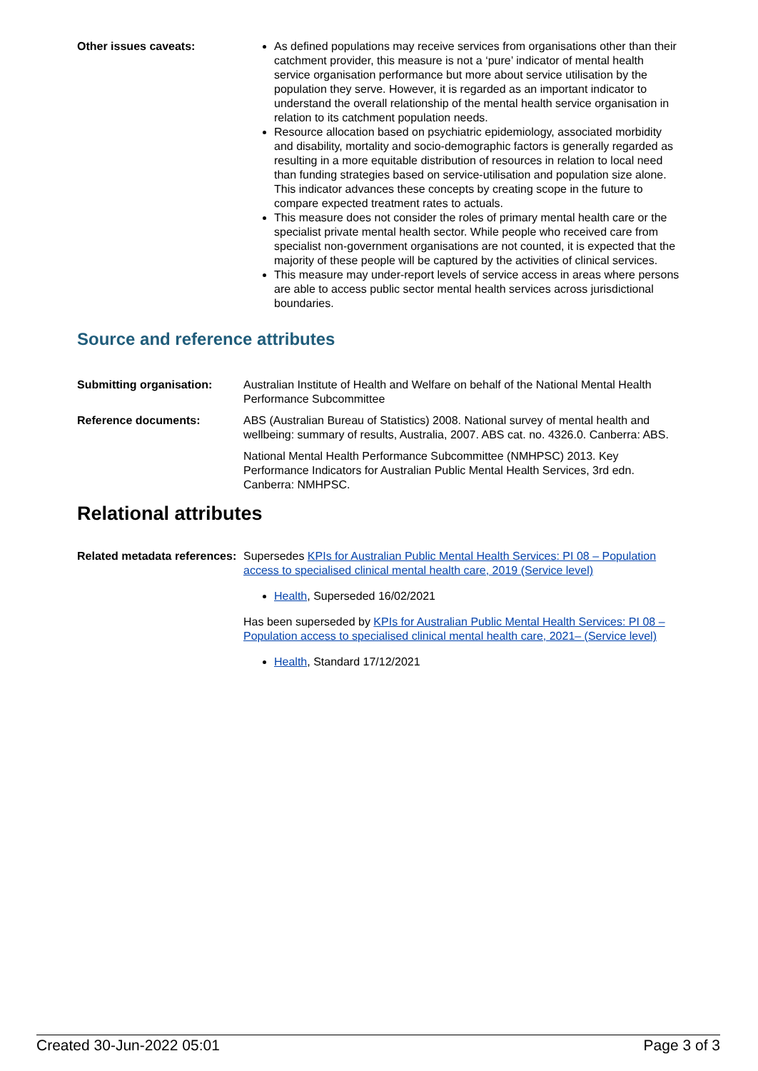Other issues caveats: As defined populations may receive services from organisations other than their catchment provider, this measure is not a ‘pure’ indicator of mental health service organisation performance but more about service utilisation by the population they serve. However, it is regarded as an important indicator to understand the overall relationship of the mental health service organisation in relation to its catchment population needs.
Resource allocation based on psychiatric epidemiology, associated morbidity and disability, mortality and socio-demographic factors is generally regarded as resulting in a more equitable distribution of resources in relation to local need than funding strategies based on service-utilisation and population size alone. This indicator advances these concepts by creating scope in the future to compare expected treatment rates to actuals.
This measure does not consider the roles of primary mental health care or the specialist private mental health sector. While people who received care from specialist non-government organisations are not counted, it is expected that the majority of these people will be captured by the activities of clinical services.
This measure may under-report levels of service access in areas where persons are able to access public sector mental health services across jurisdictional boundaries.
Source and reference attributes
Submitting organisation: Australian Institute of Health and Welfare on behalf of the National Mental Health Performance Subcommittee
Reference documents: ABS (Australian Bureau of Statistics) 2008. National survey of mental health and wellbeing: summary of results, Australia, 2007. ABS cat. no. 4326.0. Canberra: ABS.
National Mental Health Performance Subcommittee (NMHPSC) 2013. Key Performance Indicators for Australian Public Mental Health Services, 3rd edn. Canberra: NMHPSC.
Relational attributes
Related metadata references:
Supersedes KPIs for Australian Public Mental Health Services: PI 08 – Population access to specialised clinical mental health care, 2019 (Service level)
Health, Superseded 16/02/2021
Has been superseded by KPIs for Australian Public Mental Health Services: PI 08 – Population access to specialised clinical mental health care, 2021– (Service level)
Health, Standard 17/12/2021
Created 30-Jun-2022 05:01 Page 3 of 3